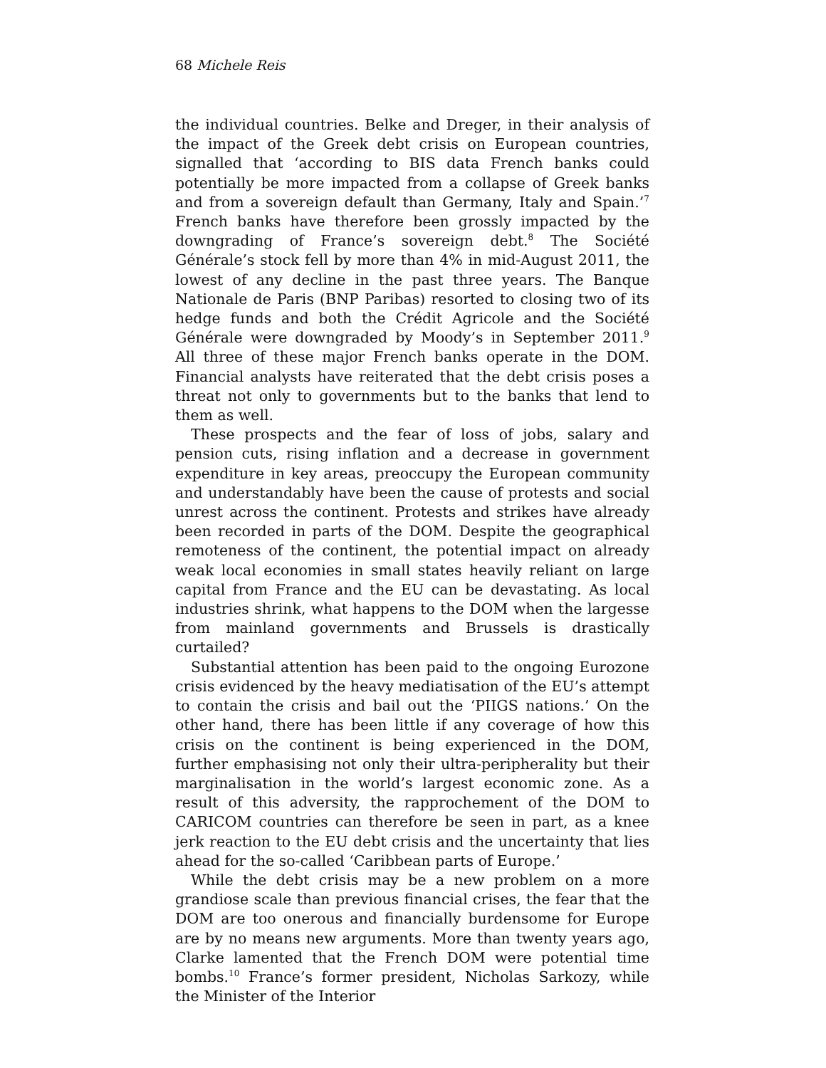68 Michele Reis
the individual countries. Belke and Dreger, in their analysis of the impact of the Greek debt crisis on European countries, signalled that ‘according to BIS data French banks could potentially be more impacted from a collapse of Greek banks and from a sovereign default than Germany, Italy and Spain.’<sup>7</sup> French banks have therefore been grossly impacted by the downgrading of France’s sovereign debt.<sup>8</sup> The Société Générale’s stock fell by more than 4% in mid-August 2011, the lowest of any decline in the past three years. The Banque Nationale de Paris (BNP Paribas) resorted to closing two of its hedge funds and both the Crédit Agricole and the Société Générale were downgraded by Moody’s in September 2011.<sup>9</sup> All three of these major French banks operate in the DOM. Financial analysts have reiterated that the debt crisis poses a threat not only to governments but to the banks that lend to them as well.
These prospects and the fear of loss of jobs, salary and pension cuts, rising inflation and a decrease in government expenditure in key areas, preoccupy the European community and understandably have been the cause of protests and social unrest across the continent. Protests and strikes have already been recorded in parts of the DOM. Despite the geographical remoteness of the continent, the potential impact on already weak local economies in small states heavily reliant on large capital from France and the EU can be devastating. As local industries shrink, what happens to the DOM when the largesse from mainland governments and Brussels is drastically curtailed?
Substantial attention has been paid to the ongoing Eurozone crisis evidenced by the heavy mediatisation of the EU’s attempt to contain the crisis and bail out the ‘PIIGS nations.’ On the other hand, there has been little if any coverage of how this crisis on the continent is being experienced in the DOM, further emphasising not only their ultra-peripherality but their marginalisation in the world’s largest economic zone. As a result of this adversity, the rapprochement of the DOM to CARICOM countries can therefore be seen in part, as a knee jerk reaction to the EU debt crisis and the uncertainty that lies ahead for the so-called ‘Caribbean parts of Europe.’
While the debt crisis may be a new problem on a more grandiose scale than previous financial crises, the fear that the DOM are too onerous and financially burdensome for Europe are by no means new arguments. More than twenty years ago, Clarke lamented that the French DOM were potential time bombs.<sup>10</sup> France’s former president, Nicholas Sarkozy, while the Minister of the Interior